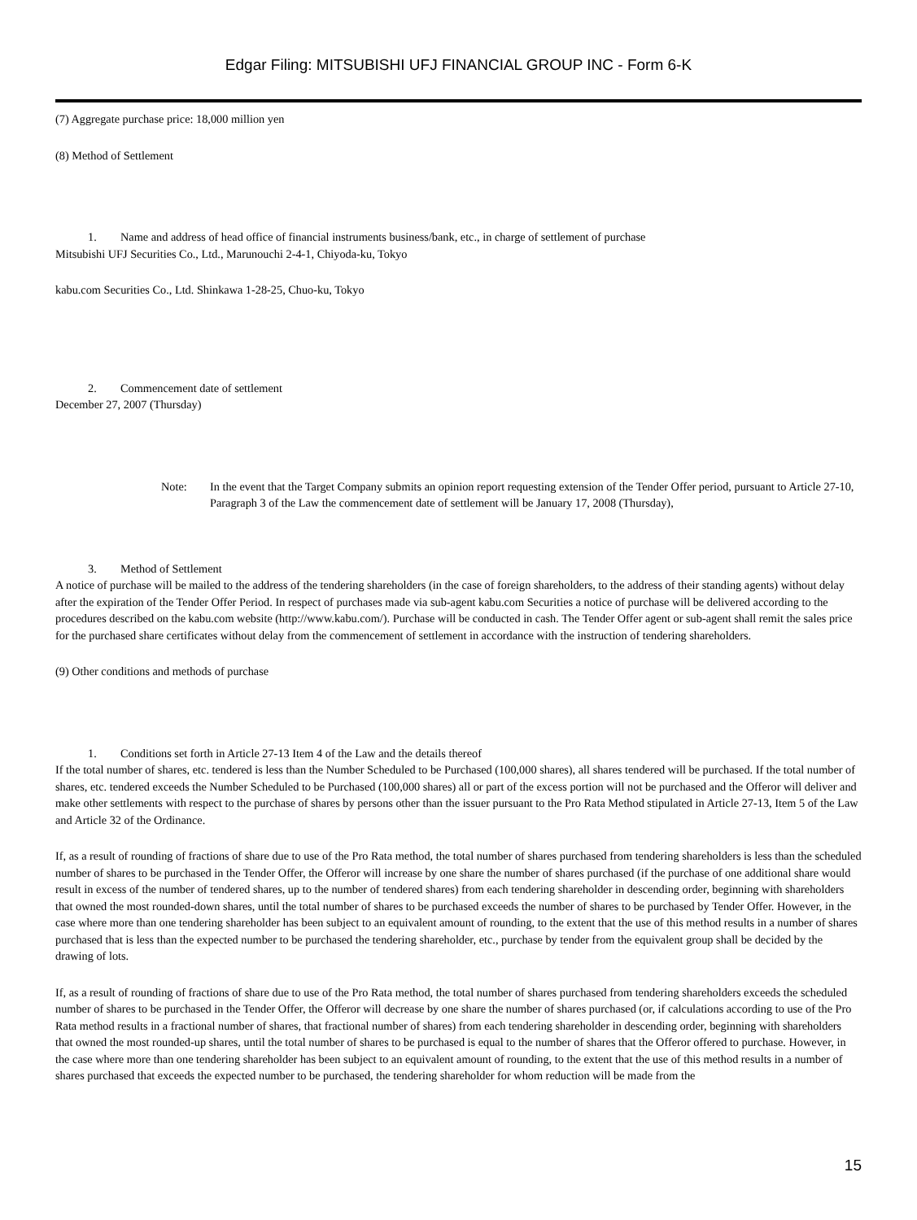Edgar Filing: MITSUBISHI UFJ FINANCIAL GROUP INC - Form 6-K
(7) Aggregate purchase price: 18,000 million yen
(8) Method of Settlement
1. Name and address of head office of financial instruments business/bank, etc., in charge of settlement of purchase
Mitsubishi UFJ Securities Co., Ltd., Marunouchi 2-4-1, Chiyoda-ku, Tokyo
kabu.com Securities Co., Ltd. Shinkawa 1-28-25, Chuo-ku, Tokyo
2. Commencement date of settlement
December 27, 2007 (Thursday)
Note: In the event that the Target Company submits an opinion report requesting extension of the Tender Offer period, pursuant to Article 27-10, Paragraph 3 of the Law the commencement date of settlement will be January 17, 2008 (Thursday),
3. Method of Settlement
A notice of purchase will be mailed to the address of the tendering shareholders (in the case of foreign shareholders, to the address of their standing agents) without delay after the expiration of the Tender Offer Period. In respect of purchases made via sub-agent kabu.com Securities a notice of purchase will be delivered according to the procedures described on the kabu.com website (http://www.kabu.com/). Purchase will be conducted in cash. The Tender Offer agent or sub-agent shall remit the sales price for the purchased share certificates without delay from the commencement of settlement in accordance with the instruction of tendering shareholders.
(9) Other conditions and methods of purchase
1. Conditions set forth in Article 27-13 Item 4 of the Law and the details thereof
If the total number of shares, etc. tendered is less than the Number Scheduled to be Purchased (100,000 shares), all shares tendered will be purchased. If the total number of shares, etc. tendered exceeds the Number Scheduled to be Purchased (100,000 shares) all or part of the excess portion will not be purchased and the Offeror will deliver and make other settlements with respect to the purchase of shares by persons other than the issuer pursuant to the Pro Rata Method stipulated in Article 27-13, Item 5 of the Law and Article 32 of the Ordinance.
If, as a result of rounding of fractions of share due to use of the Pro Rata method, the total number of shares purchased from tendering shareholders is less than the scheduled number of shares to be purchased in the Tender Offer, the Offeror will increase by one share the number of shares purchased (if the purchase of one additional share would result in excess of the number of tendered shares, up to the number of tendered shares) from each tendering shareholder in descending order, beginning with shareholders that owned the most rounded-down shares, until the total number of shares to be purchased exceeds the number of shares to be purchased by Tender Offer. However, in the case where more than one tendering shareholder has been subject to an equivalent amount of rounding, to the extent that the use of this method results in a number of shares purchased that is less than the expected number to be purchased the tendering shareholder, etc., purchase by tender from the equivalent group shall be decided by the drawing of lots.
If, as a result of rounding of fractions of share due to use of the Pro Rata method, the total number of shares purchased from tendering shareholders exceeds the scheduled number of shares to be purchased in the Tender Offer, the Offeror will decrease by one share the number of shares purchased (or, if calculations according to use of the Pro Rata method results in a fractional number of shares, that fractional number of shares) from each tendering shareholder in descending order, beginning with shareholders that owned the most rounded-up shares, until the total number of shares to be purchased is equal to the number of shares that the Offeror offered to purchase. However, in the case where more than one tendering shareholder has been subject to an equivalent amount of rounding, to the extent that the use of this method results in a number of shares purchased that exceeds the expected number to be purchased, the tendering shareholder for whom reduction will be made from the
15